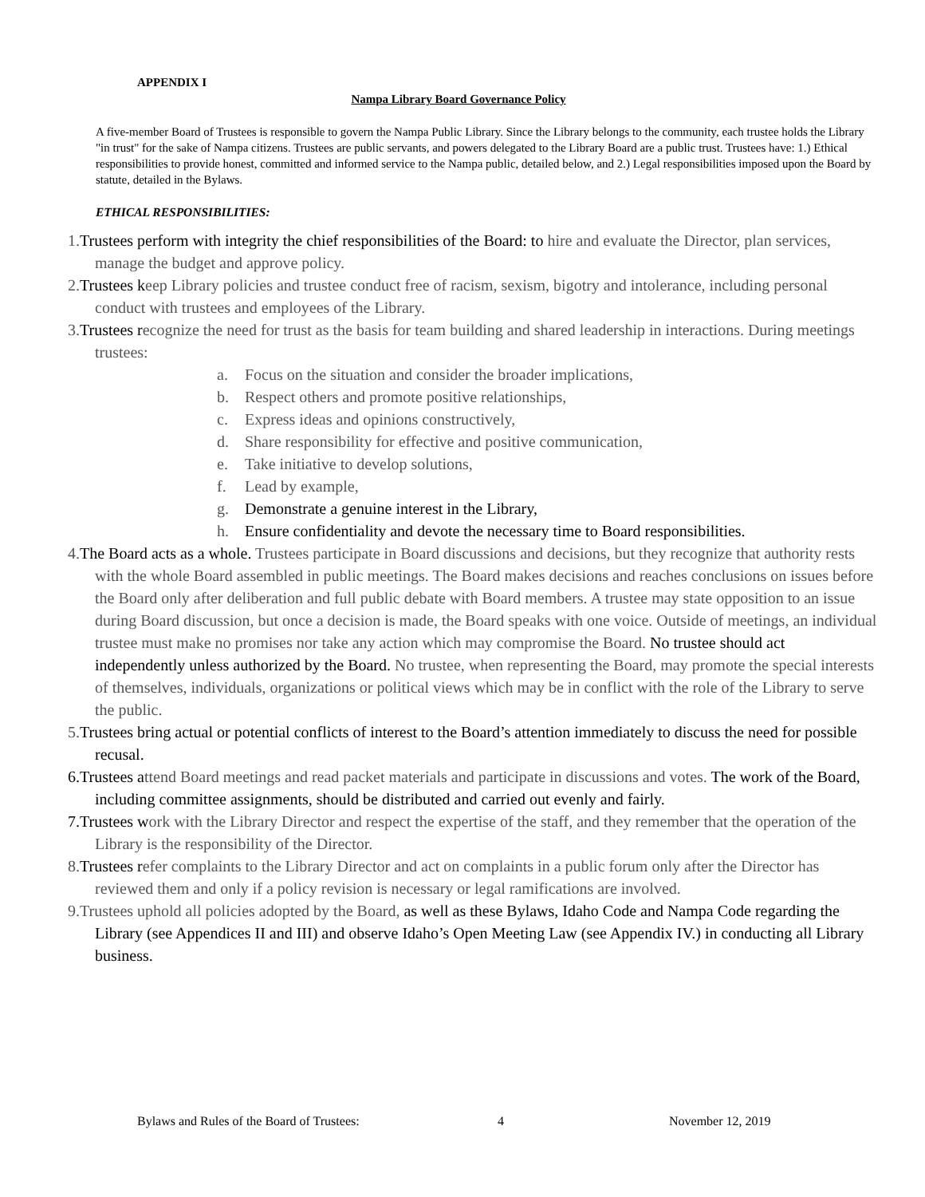APPENDIX I
Nampa Library Board Governance Policy
A five-member Board of Trustees is responsible to govern the Nampa Public Library. Since the Library belongs to the community, each trustee holds the Library "in trust" for the sake of Nampa citizens. Trustees are public servants, and powers delegated to the Library Board are a public trust. Trustees have: 1.) Ethical responsibilities to provide honest, committed and informed service to the Nampa public, detailed below, and 2.) Legal responsibilities imposed upon the Board by statute, detailed in the Bylaws.
ETHICAL RESPONSIBILITIES:
1.Trustees perform with integrity the chief responsibilities of the Board: to hire and evaluate the Director, plan services, manage the budget and approve policy.
2.Trustees keep Library policies and trustee conduct free of racism, sexism, bigotry and intolerance, including personal conduct with trustees and employees of the Library.
3.Trustees recognize the need for trust as the basis for team building and shared leadership in interactions. During meetings trustees:
a. Focus on the situation and consider the broader implications,
b. Respect others and promote positive relationships,
c. Express ideas and opinions constructively,
d. Share responsibility for effective and positive communication,
e. Take initiative to develop solutions,
f. Lead by example,
g. Demonstrate a genuine interest in the Library,
h. Ensure confidentiality and devote the necessary time to Board responsibilities.
4.The Board acts as a whole. Trustees participate in Board discussions and decisions, but they recognize that authority rests with the whole Board assembled in public meetings. The Board makes decisions and reaches conclusions on issues before the Board only after deliberation and full public debate with Board members. A trustee may state opposition to an issue during Board discussion, but once a decision is made, the Board speaks with one voice. Outside of meetings, an individual trustee must make no promises nor take any action which may compromise the Board. No trustee should act independently unless authorized by the Board. No trustee, when representing the Board, may promote the special interests of themselves, individuals, organizations or political views which may be in conflict with the role of the Library to serve the public.
5.Trustees bring actual or potential conflicts of interest to the Board’s attention immediately to discuss the need for possible recusal.
6.Trustees attend Board meetings and read packet materials and participate in discussions and votes. The work of the Board, including committee assignments, should be distributed and carried out evenly and fairly.
7.Trustees work with the Library Director and respect the expertise of the staff, and they remember that the operation of the Library is the responsibility of the Director.
8.Trustees refer complaints to the Library Director and act on complaints in a public forum only after the Director has reviewed them and only if a policy revision is necessary or legal ramifications are involved.
9.Trustees uphold all policies adopted by the Board, as well as these Bylaws, Idaho Code and Nampa Code regarding the Library (see Appendices II and III) and observe Idaho’s Open Meeting Law (see Appendix IV.) in conducting all Library business.
Bylaws and Rules of the Board of Trustees: 4 November 12, 2019